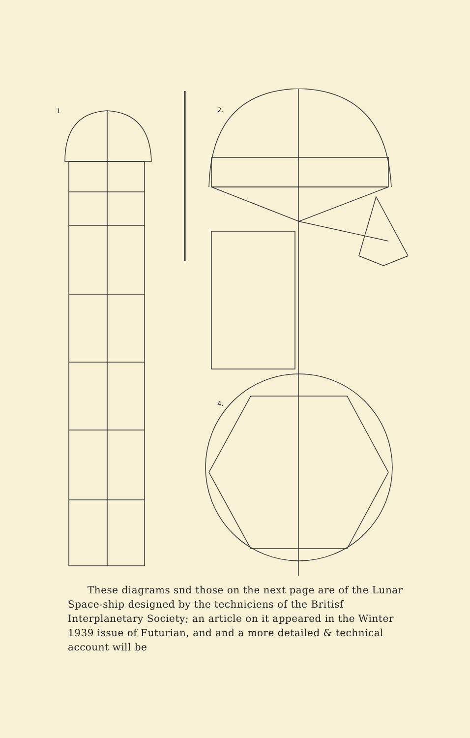2.
4.
1
These diagrams snd those on the next page are of the Lunar Space-ship designed by the techniciens of the Britisf Interplanetary Society; an article on it appeared in the Winter 1939 issue of Futurian, and and a more detailed & technical account will be